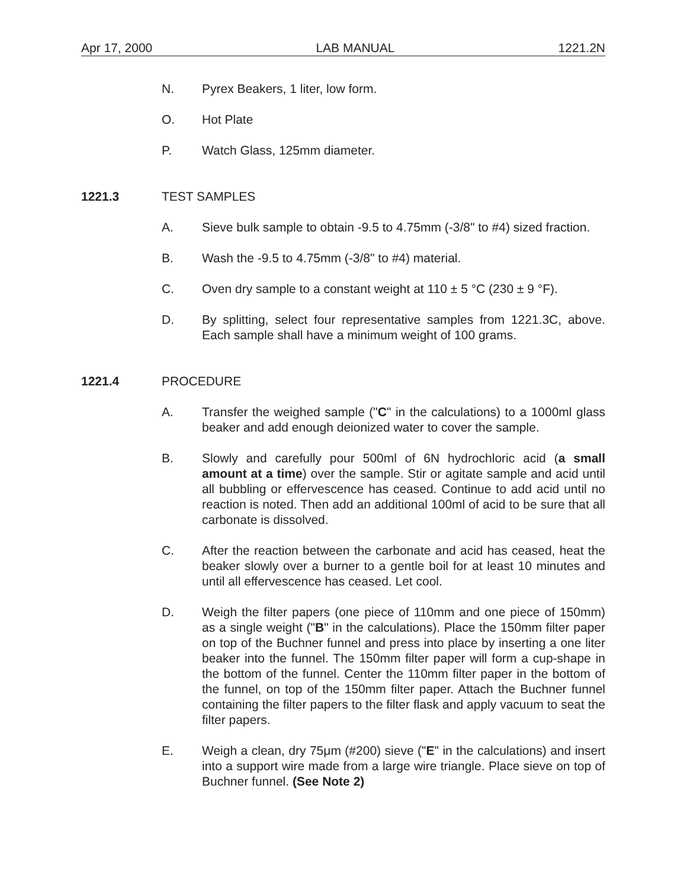Apr 17, 2000 LAB MANUAL 1221.2N
N. Pyrex Beakers, 1 liter, low form.
O. Hot Plate
P. Watch Glass, 125mm diameter.
1221.3 TEST SAMPLES
A. Sieve bulk sample to obtain -9.5 to 4.75mm (-3/8" to #4) sized fraction.
B. Wash the -9.5 to 4.75mm (-3/8" to #4) material.
C. Oven dry sample to a constant weight at 110 ± 5 °C (230 ± 9 °F).
D. By splitting, select four representative samples from 1221.3C, above. Each sample shall have a minimum weight of 100 grams.
1221.4 PROCEDURE
A. Transfer the weighed sample ("C" in the calculations) to a 1000ml glass beaker and add enough deionized water to cover the sample.
B. Slowly and carefully pour 500ml of 6N hydrochloric acid (a small amount at a time) over the sample. Stir or agitate sample and acid until all bubbling or effervescence has ceased. Continue to add acid until no reaction is noted. Then add an additional 100ml of acid to be sure that all carbonate is dissolved.
C. After the reaction between the carbonate and acid has ceased, heat the beaker slowly over a burner to a gentle boil for at least 10 minutes and until all effervescence has ceased. Let cool.
D. Weigh the filter papers (one piece of 110mm and one piece of 150mm) as a single weight ("B" in the calculations). Place the 150mm filter paper on top of the Buchner funnel and press into place by inserting a one liter beaker into the funnel. The 150mm filter paper will form a cup-shape in the bottom of the funnel. Center the 110mm filter paper in the bottom of the funnel, on top of the 150mm filter paper. Attach the Buchner funnel containing the filter papers to the filter flask and apply vacuum to seat the filter papers.
E. Weigh a clean, dry 75μm (#200) sieve ("E" in the calculations) and insert into a support wire made from a large wire triangle. Place sieve on top of Buchner funnel. (See Note 2)